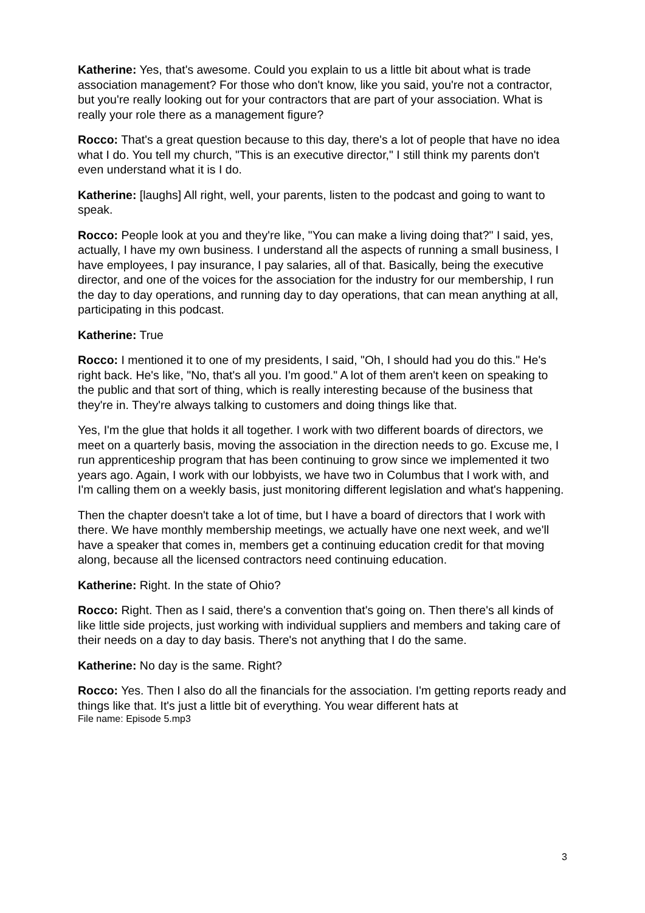Katherine: Yes, that's awesome. Could you explain to us a little bit about what is trade association management? For those who don't know, like you said, you're not a contractor, but you're really looking out for your contractors that are part of your association. What is really your role there as a management figure?
Rocco: That's a great question because to this day, there's a lot of people that have no idea what I do. You tell my church, "This is an executive director," I still think my parents don't even understand what it is I do.
Katherine: [laughs] All right, well, your parents, listen to the podcast and going to want to speak.
Rocco: People look at you and they're like, "You can make a living doing that?" I said, yes, actually, I have my own business. I understand all the aspects of running a small business, I have employees, I pay insurance, I pay salaries, all of that. Basically, being the executive director, and one of the voices for the association for the industry for our membership, I run the day to day operations, and running day to day operations, that can mean anything at all, participating in this podcast.
Katherine: True
Rocco: I mentioned it to one of my presidents, I said, "Oh, I should had you do this." He's right back. He's like, "No, that's all you. I'm good." A lot of them aren't keen on speaking to the public and that sort of thing, which is really interesting because of the business that they're in. They're always talking to customers and doing things like that.
Yes, I'm the glue that holds it all together. I work with two different boards of directors, we meet on a quarterly basis, moving the association in the direction needs to go. Excuse me, I run apprenticeship program that has been continuing to grow since we implemented it two years ago. Again, I work with our lobbyists, we have two in Columbus that I work with, and I'm calling them on a weekly basis, just monitoring different legislation and what's happening.
Then the chapter doesn't take a lot of time, but I have a board of directors that I work with there. We have monthly membership meetings, we actually have one next week, and we'll have a speaker that comes in, members get a continuing education credit for that moving along, because all the licensed contractors need continuing education.
Katherine: Right. In the state of Ohio?
Rocco: Right. Then as I said, there's a convention that's going on. Then there's all kinds of like little side projects, just working with individual suppliers and members and taking care of their needs on a day to day basis. There's not anything that I do the same.
Katherine: No day is the same. Right?
Rocco: Yes. Then I also do all the financials for the association. I'm getting reports ready and things like that. It's just a little bit of everything. You wear different hats at
File name: Episode 5.mp3
3